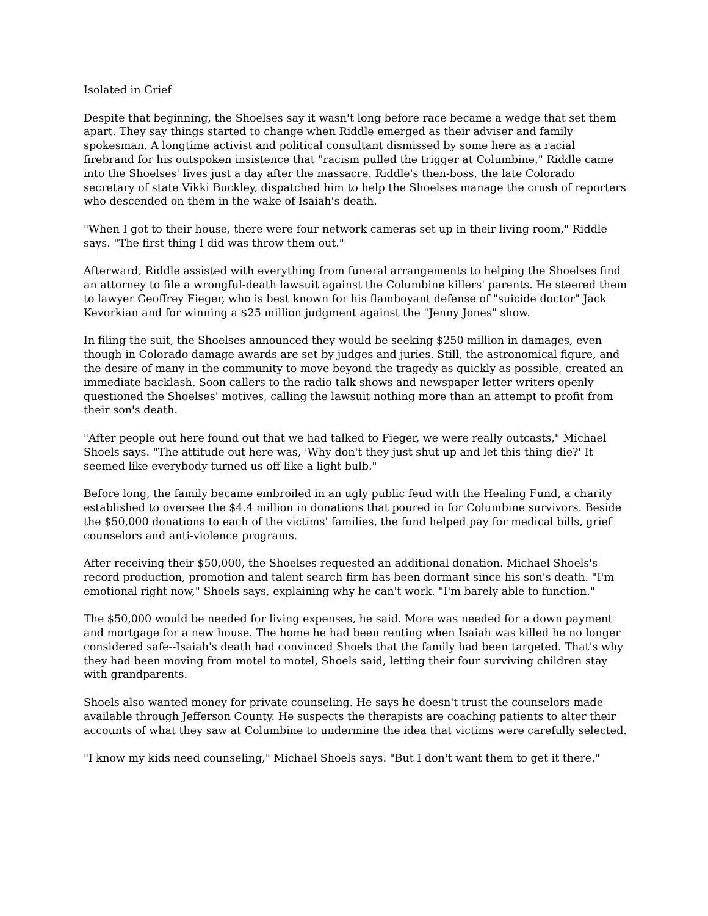Isolated in Grief
Despite that beginning, the Shoelses say it wasn't long before race became a wedge that set them apart. They say things started to change when Riddle emerged as their adviser and family spokesman. A longtime activist and political consultant dismissed by some here as a racial firebrand for his outspoken insistence that "racism pulled the trigger at Columbine," Riddle came into the Shoelses' lives just a day after the massacre. Riddle's then-boss, the late Colorado secretary of state Vikki Buckley, dispatched him to help the Shoelses manage the crush of reporters who descended on them in the wake of Isaiah's death.
"When I got to their house, there were four network cameras set up in their living room," Riddle says. "The first thing I did was throw them out."
Afterward, Riddle assisted with everything from funeral arrangements to helping the Shoelses find an attorney to file a wrongful-death lawsuit against the Columbine killers' parents. He steered them to lawyer Geoffrey Fieger, who is best known for his flamboyant defense of "suicide doctor" Jack Kevorkian and for winning a $25 million judgment against the "Jenny Jones" show.
In filing the suit, the Shoelses announced they would be seeking $250 million in damages, even though in Colorado damage awards are set by judges and juries. Still, the astronomical figure, and the desire of many in the community to move beyond the tragedy as quickly as possible, created an immediate backlash. Soon callers to the radio talk shows and newspaper letter writers openly questioned the Shoelses' motives, calling the lawsuit nothing more than an attempt to profit from their son's death.
"After people out here found out that we had talked to Fieger, we were really outcasts," Michael Shoels says. "The attitude out here was, 'Why don't they just shut up and let this thing die?' It seemed like everybody turned us off like a light bulb."
Before long, the family became embroiled in an ugly public feud with the Healing Fund, a charity established to oversee the $4.4 million in donations that poured in for Columbine survivors. Beside the $50,000 donations to each of the victims' families, the fund helped pay for medical bills, grief counselors and anti-violence programs.
After receiving their $50,000, the Shoelses requested an additional donation. Michael Shoels's record production, promotion and talent search firm has been dormant since his son's death. "I'm emotional right now," Shoels says, explaining why he can't work. "I'm barely able to function."
The $50,000 would be needed for living expenses, he said. More was needed for a down payment and mortgage for a new house. The home he had been renting when Isaiah was killed he no longer considered safe--Isaiah's death had convinced Shoels that the family had been targeted. That's why they had been moving from motel to motel, Shoels said, letting their four surviving children stay with grandparents.
Shoels also wanted money for private counseling. He says he doesn't trust the counselors made available through Jefferson County. He suspects the therapists are coaching patients to alter their accounts of what they saw at Columbine to undermine the idea that victims were carefully selected.
"I know my kids need counseling," Michael Shoels says. "But I don't want them to get it there."